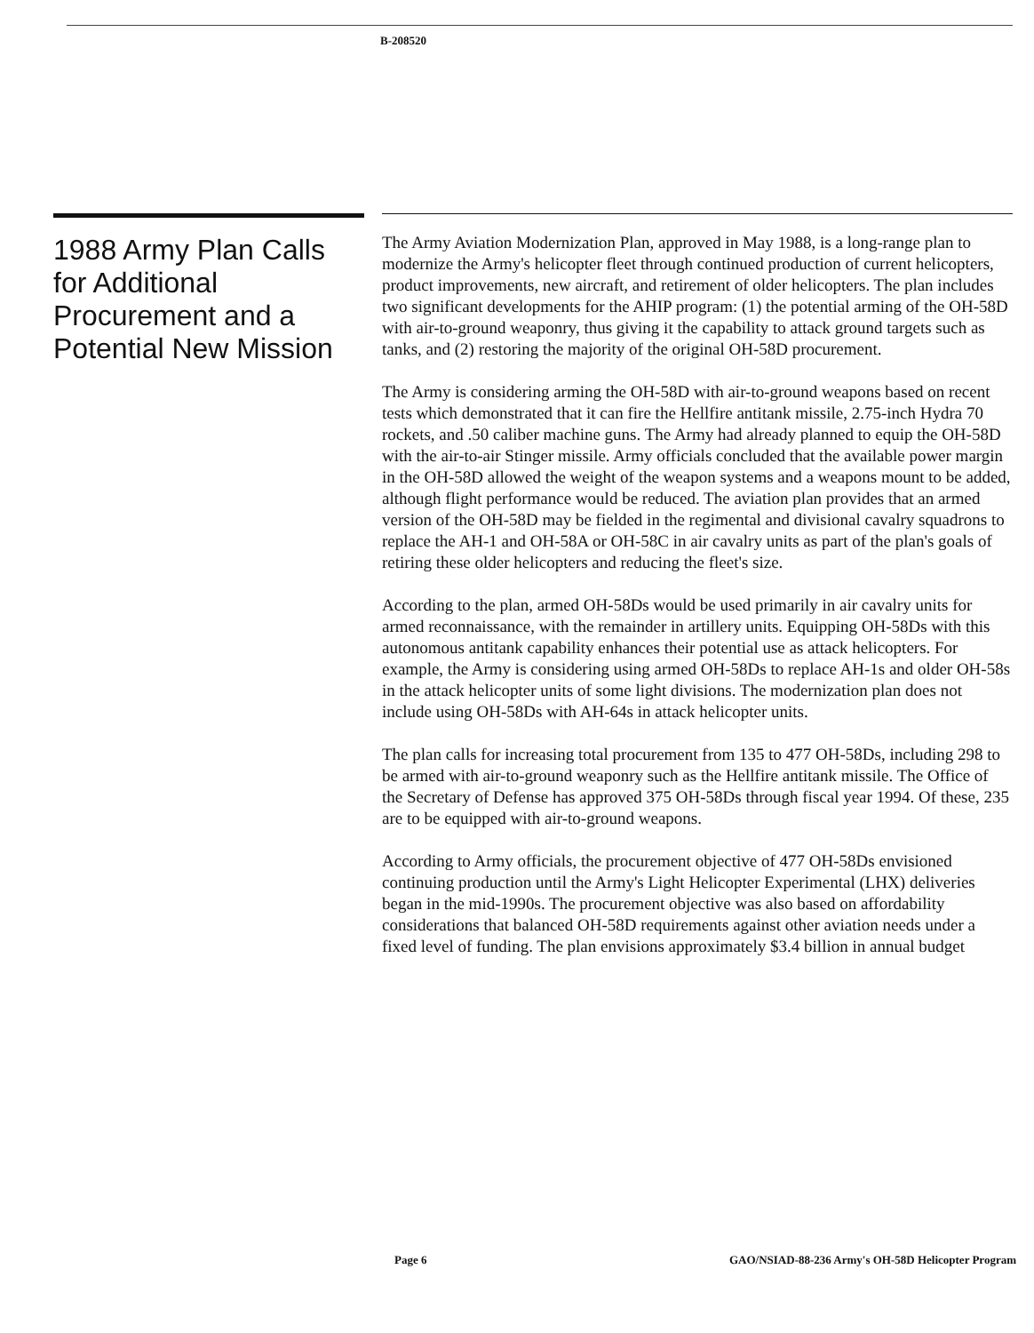B-208520
1988 Army Plan Calls for Additional Procurement and a Potential New Mission
The Army Aviation Modernization Plan, approved in May 1988, is a long-range plan to modernize the Army's helicopter fleet through continued production of current helicopters, product improvements, new aircraft, and retirement of older helicopters. The plan includes two significant developments for the AHIP program: (1) the potential arming of the OH-58D with air-to-ground weaponry, thus giving it the capability to attack ground targets such as tanks, and (2) restoring the majority of the original OH-58D procurement.
The Army is considering arming the OH-58D with air-to-ground weapons based on recent tests which demonstrated that it can fire the Hellfire antitank missile, 2.75-inch Hydra 70 rockets, and .50 caliber machine guns. The Army had already planned to equip the OH-58D with the air-to-air Stinger missile. Army officials concluded that the available power margin in the OH-58D allowed the weight of the weapon systems and a weapons mount to be added, although flight performance would be reduced. The aviation plan provides that an armed version of the OH-58D may be fielded in the regimental and divisional cavalry squadrons to replace the AH-1 and OH-58A or OH-58C in air cavalry units as part of the plan's goals of retiring these older helicopters and reducing the fleet's size.
According to the plan, armed OH-58Ds would be used primarily in air cavalry units for armed reconnaissance, with the remainder in artillery units. Equipping OH-58Ds with this autonomous antitank capability enhances their potential use as attack helicopters. For example, the Army is considering using armed OH-58Ds to replace AH-1s and older OH-58s in the attack helicopter units of some light divisions. The modernization plan does not include using OH-58Ds with AH-64s in attack helicopter units.
The plan calls for increasing total procurement from 135 to 477 OH-58Ds, including 298 to be armed with air-to-ground weaponry such as the Hellfire antitank missile. The Office of the Secretary of Defense has approved 375 OH-58Ds through fiscal year 1994. Of these, 235 are to be equipped with air-to-ground weapons.
According to Army officials, the procurement objective of 477 OH-58Ds envisioned continuing production until the Army's Light Helicopter Experimental (LHX) deliveries began in the mid-1990s. The procurement objective was also based on affordability considerations that balanced OH-58D requirements against other aviation needs under a fixed level of funding. The plan envisions approximately $3.4 billion in annual budget
Page 6 GAO/NSIAD-88-236 Army's OH-58D Helicopter Program